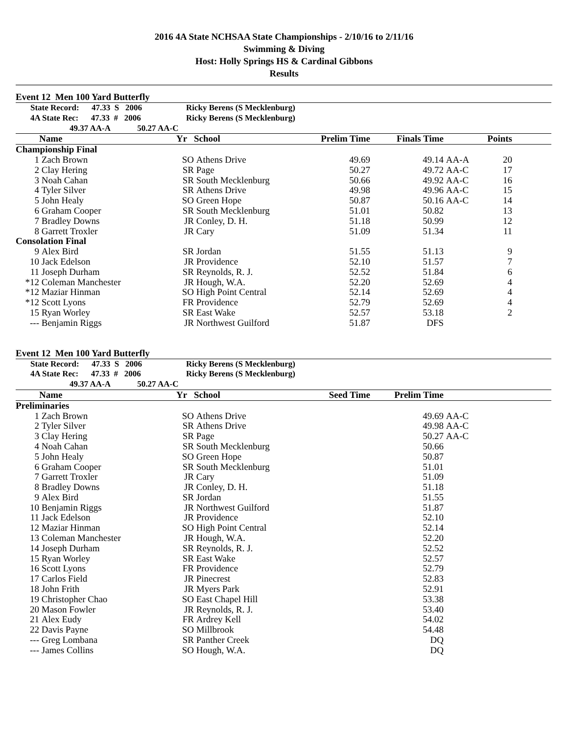2016 4A State NCHSAA State Championships - 2/10/16 to 2/11/16
Swimming & Diving
Host: Holly Springs HS & Cardinal Gibbons
Results
Event 12 Men 100 Yard Butterfly
| State Record: 47.33 S 2006 | | Ricky Berens (S Mecklenburg) | | | | | | |
| --- | --- | --- | --- | --- | --- | --- | --- | --- |
| 4A State Rec: 47.33 # 2006 | | Ricky Berens (S Mecklenburg) | | | | | | |
| 49.37 AA-A 50.27 AA-C | | | | | | | | |
| | Name | Yr | School | Prelim Time | Finals Time | | Points | |
| Championship Final | | | | | | | | |
| 1 | Zach Brown | SO | Athens Drive | 49.69 | 49.14 | AA-A | 20 | |
| 2 | Clay Hering | SR | Page | 50.27 | 49.72 | AA-C | 17 | |
| 3 | Noah Cahan | SR | South Mecklenburg | 50.66 | 49.92 | AA-C | 16 | |
| 4 | Tyler Silver | SR | Athens Drive | 49.98 | 49.96 | AA-C | 15 | |
| 5 | John Healy | SO | Green Hope | 50.87 | 50.16 | AA-C | 14 | |
| 6 | Graham Cooper | SR | South Mecklenburg | 51.01 | 50.82 | | 13 | |
| 7 | Bradley Downs | JR | Conley, D. H. | 51.18 | 50.99 | | 12 | |
| 8 | Garrett Troxler | JR | Cary | 51.09 | 51.34 | | 11 | |
| Consolation Final | | | | | | | | |
| 9 | Alex Bird | SR | Jordan | 51.55 | 51.13 | | 9 | |
| 10 | Jack Edelson | JR | Providence | 52.10 | 51.57 | | 7 | |
| 11 | Joseph Durham | SR | Reynolds, R. J. | 52.52 | 51.84 | | 6 | |
| *12 | Coleman Manchester | JR | Hough, W.A. | 52.20 | 52.69 | | 4 | |
| *12 | Maziar Hinman | SO | High Point Central | 52.14 | 52.69 | | 4 | |
| *12 | Scott Lyons | FR | Providence | 52.79 | 52.69 | | 4 | |
| 15 | Ryan Worley | SR | East Wake | 52.57 | 53.18 | | 2 | |
| --- | Benjamin Riggs | JR | Northwest Guilford | 51.87 | DFS | | | |
Event 12 Men 100 Yard Butterfly
| State Record: 47.33 S 2006 | | Ricky Berens (S Mecklenburg) | | | | | |
| --- | --- | --- | --- | --- | --- | --- | --- |
| 4A State Rec: 47.33 # 2006 | | Ricky Berens (S Mecklenburg) | | | | | |
| 49.37 AA-A 50.27 AA-C | | | | | | | |
| | Name | Yr | School | Seed Time | Prelim Time | | |
| Preliminaries | | | | | | | |
| 1 | Zach Brown | SO | Athens Drive | | 49.69 | AA-C | |
| 2 | Tyler Silver | SR | Athens Drive | | 49.98 | AA-C | |
| 3 | Clay Hering | SR | Page | | 50.27 | AA-C | |
| 4 | Noah Cahan | SR | South Mecklenburg | | 50.66 | | |
| 5 | John Healy | SO | Green Hope | | 50.87 | | |
| 6 | Graham Cooper | SR | South Mecklenburg | | 51.01 | | |
| 7 | Garrett Troxler | JR | Cary | | 51.09 | | |
| 8 | Bradley Downs | JR | Conley, D. H. | | 51.18 | | |
| 9 | Alex Bird | SR | Jordan | | 51.55 | | |
| 10 | Benjamin Riggs | JR | Northwest Guilford | | 51.87 | | |
| 11 | Jack Edelson | JR | Providence | | 52.10 | | |
| 12 | Maziar Hinman | SO | High Point Central | | 52.14 | | |
| 13 | Coleman Manchester | JR | Hough, W.A. | | 52.20 | | |
| 14 | Joseph Durham | SR | Reynolds, R. J. | | 52.52 | | |
| 15 | Ryan Worley | SR | East Wake | | 52.57 | | |
| 16 | Scott Lyons | FR | Providence | | 52.79 | | |
| 17 | Carlos Field | JR | Pinecrest | | 52.83 | | |
| 18 | John Frith | JR | Myers Park | | 52.91 | | |
| 19 | Christopher Chao | SO | East Chapel Hill | | 53.38 | | |
| 20 | Mason Fowler | JR | Reynolds, R. J. | | 53.40 | | |
| 21 | Alex Eudy | FR | Ardrey Kell | | 54.02 | | |
| 22 | Davis Payne | SO | Millbrook | | 54.48 | | |
| --- | Greg Lombana | SR | Panther Creek | | DQ | | |
| --- | James Collins | SO | Hough, W.A. | | DQ | | |